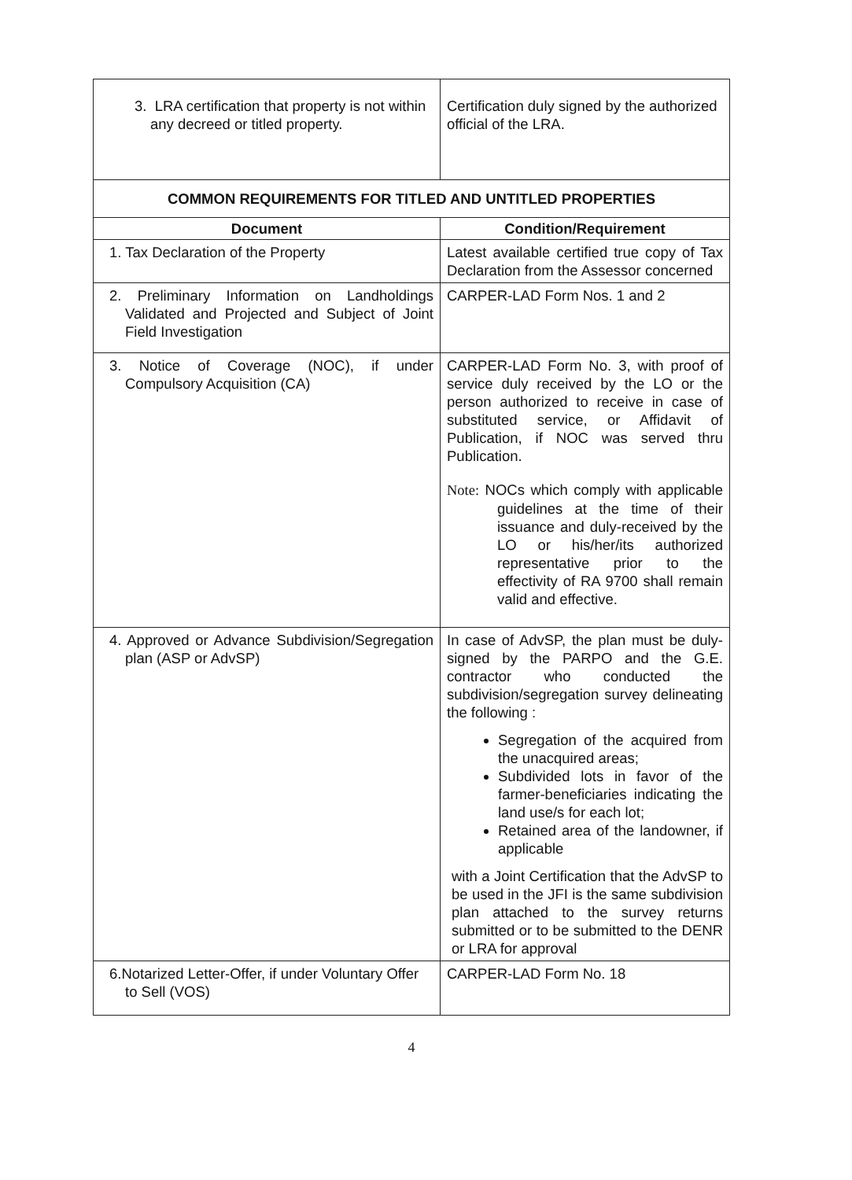| 3. LRA certification that property is not within any decreed or titled property. | Certification duly signed by the authorized official of the LRA. |
| COMMON REQUIREMENTS FOR TITLED AND UNTITLED PROPERTIES | |
| Document | Condition/Requirement |
| 1. Tax Declaration of the Property | Latest available certified true copy of Tax Declaration from the Assessor concerned |
| 2. Preliminary Information on Landholdings Validated and Projected and Subject of Joint Field Investigation | CARPER-LAD Form Nos. 1 and 2 |
| 3. Notice of Coverage (NOC), if under Compulsory Acquisition (CA) | CARPER-LAD Form No. 3, with proof of service duly received by the LO or the person authorized to receive in case of substituted service, or Affidavit of Publication, if NOC was served thru Publication. Note: NOCs which comply with applicable guidelines at the time of their issuance and duly-received by the LO or his/her/its authorized representative prior to the effectivity of RA 9700 shall remain valid and effective. |
| 4. Approved or Advance Subdivision/Segregation plan (ASP or AdvSP) | In case of AdvSP, the plan must be duly-signed by the PARPO and the G.E. contractor who conducted the subdivision/segregation survey delineating the following : Segregation of the acquired from the unacquired areas; Subdivided lots in favor of the farmer-beneficiaries indicating the land use/s for each lot; Retained area of the landowner, if applicable with a Joint Certification that the AdvSP to be used in the JFI is the same subdivision plan attached to the survey returns submitted or to be submitted to the DENR or LRA for approval |
| 6.Notarized Letter-Offer, if under Voluntary Offer to Sell (VOS) | CARPER-LAD Form No. 18 |
4